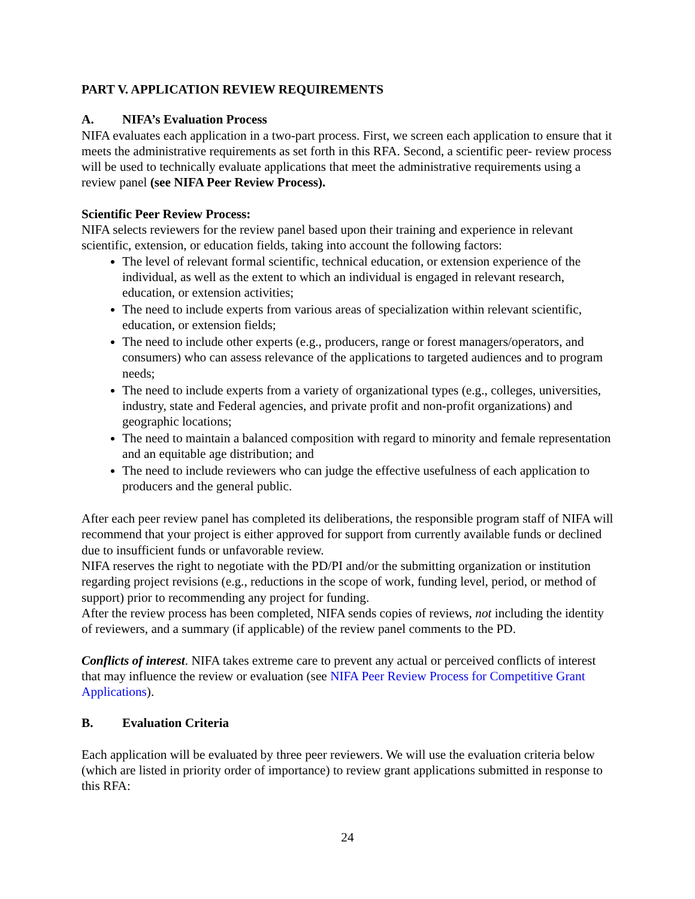PART V. APPLICATION REVIEW REQUIREMENTS
A. NIFA’s Evaluation Process
NIFA evaluates each application in a two-part process. First, we screen each application to ensure that it meets the administrative requirements as set forth in this RFA. Second, a scientific peer- review process will be used to technically evaluate applications that meet the administrative requirements using a review panel (see NIFA Peer Review Process).
Scientific Peer Review Process:
NIFA selects reviewers for the review panel based upon their training and experience in relevant scientific, extension, or education fields, taking into account the following factors:
The level of relevant formal scientific, technical education, or extension experience of the individual, as well as the extent to which an individual is engaged in relevant research, education, or extension activities;
The need to include experts from various areas of specialization within relevant scientific, education, or extension fields;
The need to include other experts (e.g., producers, range or forest managers/operators, and consumers) who can assess relevance of the applications to targeted audiences and to program needs;
The need to include experts from a variety of organizational types (e.g., colleges, universities, industry, state and Federal agencies, and private profit and non-profit organizations) and geographic locations;
The need to maintain a balanced composition with regard to minority and female representation and an equitable age distribution; and
The need to include reviewers who can judge the effective usefulness of each application to producers and the general public.
After each peer review panel has completed its deliberations, the responsible program staff of NIFA will recommend that your project is either approved for support from currently available funds or declined due to insufficient funds or unfavorable review.
NIFA reserves the right to negotiate with the PD/PI and/or the submitting organization or institution regarding project revisions (e.g., reductions in the scope of work, funding level, period, or method of support) prior to recommending any project for funding.
After the review process has been completed, NIFA sends copies of reviews, not including the identity of reviewers, and a summary (if applicable) of the review panel comments to the PD.
Conflicts of interest. NIFA takes extreme care to prevent any actual or perceived conflicts of interest that may influence the review or evaluation (see NIFA Peer Review Process for Competitive Grant Applications).
B. Evaluation Criteria
Each application will be evaluated by three peer reviewers. We will use the evaluation criteria below (which are listed in priority order of importance) to review grant applications submitted in response to this RFA:
24